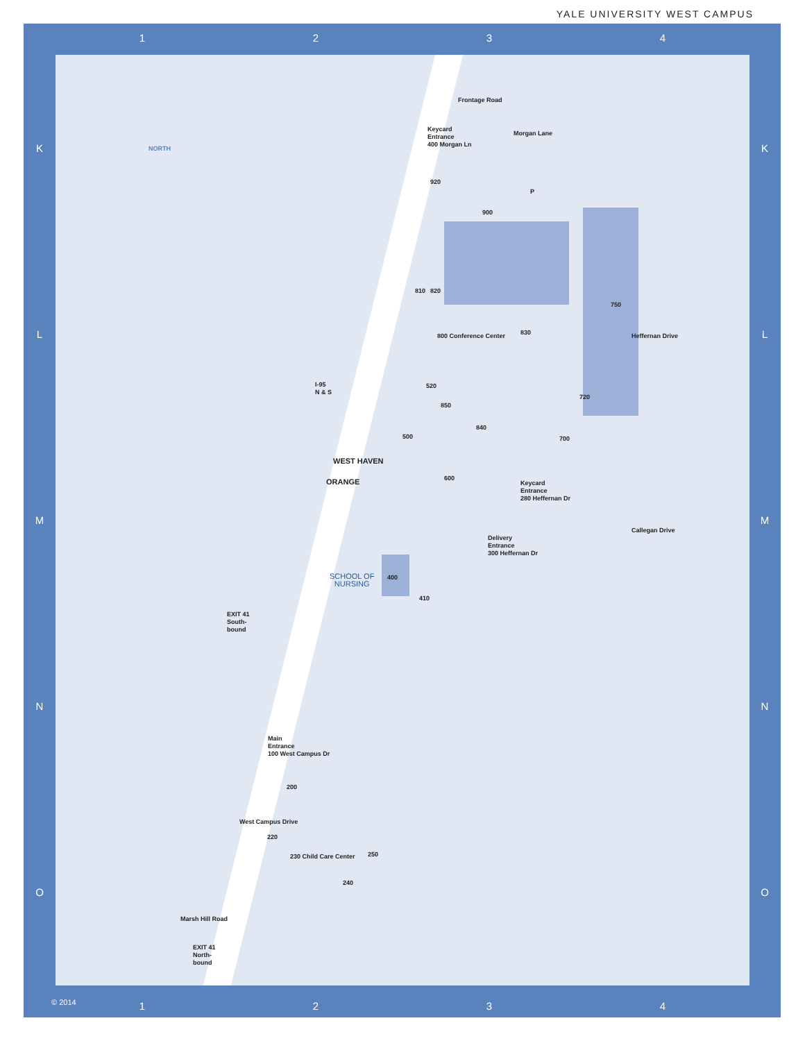YALE UNIVERSITY WEST CAMPUS
1 2 3 4
K
L
M
N
O
K
L
M
N
O
NORTH
Keycard
Entrance
400 Morgan Ln
Frontage Road
Morgan Lane
920
900
810 820
750
830
800 Conference Center Heffernan Drive
I-95
N & S
520
720
850
500
840
700
WEST HAVEN
ORANGE 600
Keycard
Entrance
280 Heffernan Dr
Callegan Drive
Delivery
Entrance
300 Heffernan Dr
SCHOOL OF
NURSING
400
410
EXIT 41
South-
bound
Main
Entrance
100 West Campus Dr
200
West Campus Drive
220
230 Child Care Center 250
240
Marsh Hill Road
EXIT 41
North-
bound
P
1 2 3 4
© 2014